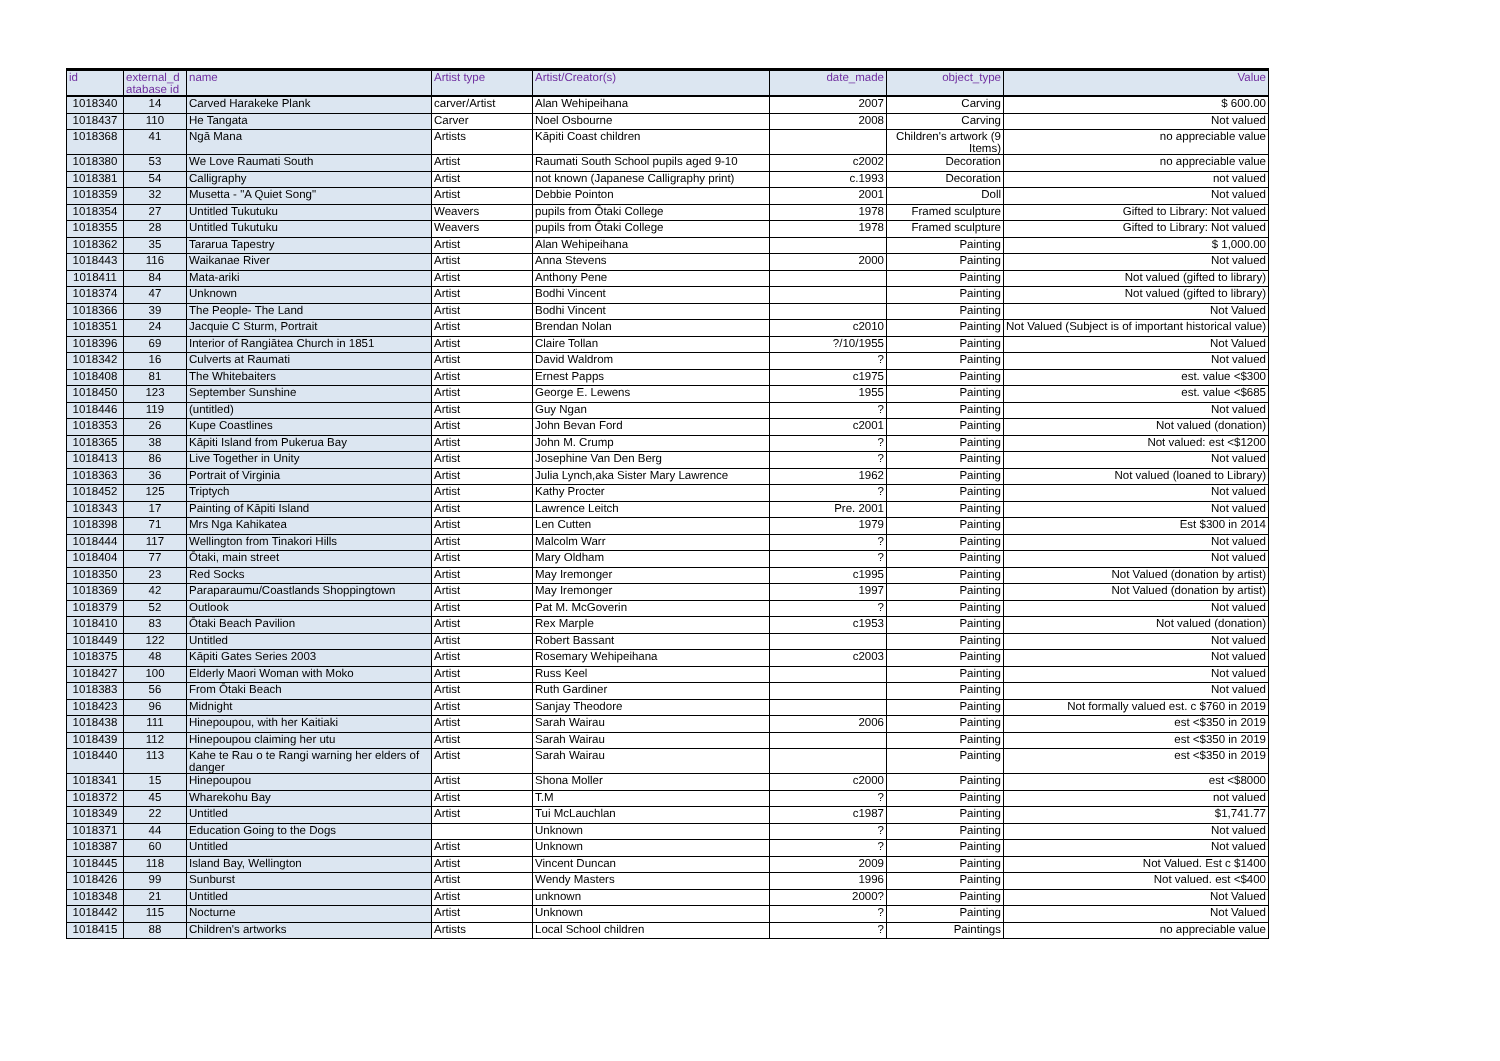| id | external_d atabase id | name | Artist type | Artist/Creator(s) | date_made | object_type | Value |
| --- | --- | --- | --- | --- | --- | --- | --- |
| 1018340 | 14 | Carved Harakeke Plank | carver/Artist | Alan Wehipeihana | 2007 | Carving | $ 600.00 |
| 1018437 | 110 | He Tangata | Carver | Noel Osbourne | 2008 | Carving | Not valued |
| 1018368 | 41 | Ngā Mana | Artists | Kāpiti Coast children | | Children's artwork (9 Items) | no appreciable value |
| 1018380 | 53 | We Love Raumati South | Artist | Raumati South School pupils aged 9-10 | c2002 | Decoration | no appreciable value |
| 1018381 | 54 | Calligraphy | Artist | not known (Japanese Calligraphy print) | c.1993 | Decoration | not valued |
| 1018359 | 32 | Musetta - "A Quiet Song" | Artist | Debbie Pointon | 2001 | Doll | Not valued |
| 1018354 | 27 | Untitled Tukutuku | Weavers | pupils from Ōtaki College | 1978 | Framed sculpture | Gifted to Library: Not valued |
| 1018355 | 28 | Untitled Tukutuku | Weavers | pupils from Ōtaki College | 1978 | Framed sculpture | Gifted to Library: Not valued |
| 1018362 | 35 | Tararua Tapestry | Artist | Alan Wehipeihana | | Painting | $ 1,000.00 |
| 1018443 | 116 | Waikanae River | Artist | Anna Stevens | 2000 | Painting | Not valued |
| 1018411 | 84 | Mata-ariki | Artist | Anthony Pene | | Painting | Not valued (gifted to library) |
| 1018374 | 47 | Unknown | Artist | Bodhi Vincent | | Painting | Not valued (gifted to library) |
| 1018366 | 39 | The People- The Land | Artist | Bodhi Vincent | | Painting | Not Valued |
| 1018351 | 24 | Jacquie C Sturm, Portrait | Artist | Brendan Nolan | c2010 | Painting | Not Valued (Subject is of important historical value) |
| 1018396 | 69 | Interior of Rangiātea Church in 1851 | Artist | Claire Tollan | ?/10/1955 | Painting | Not Valued |
| 1018342 | 16 | Culverts at Raumati | Artist | David Waldrom | ? | Painting | Not valued |
| 1018408 | 81 | The Whitebaiters | Artist | Ernest Papps | c1975 | Painting | est. value <$300 |
| 1018450 | 123 | September Sunshine | Artist | George E. Lewens | 1955 | Painting | est. value <$685 |
| 1018446 | 119 | (untitled) | Artist | Guy Ngan | ? | Painting | Not valued |
| 1018353 | 26 | Kupe Coastlines | Artist | John Bevan Ford | c2001 | Painting | Not valued (donation) |
| 1018365 | 38 | Kāpiti Island from Pukerua Bay | Artist | John M. Crump | ? | Painting | Not valued: est <$1200 |
| 1018413 | 86 | Live Together in Unity | Artist | Josephine Van Den Berg | ? | Painting | Not valued |
| 1018363 | 36 | Portrait of Virginia | Artist | Julia Lynch,aka Sister Mary Lawrence | 1962 | Painting | Not valued (loaned to Library) |
| 1018452 | 125 | Triptych | Artist | Kathy Procter | ? | Painting | Not valued |
| 1018343 | 17 | Painting of Kāpiti Island | Artist | Lawrence Leitch | Pre. 2001 | Painting | Not valued |
| 1018398 | 71 | Mrs Nga Kahikatea | Artist | Len Cutten | 1979 | Painting | Est $300 in 2014 |
| 1018444 | 117 | Wellington from Tinakori Hills | Artist | Malcolm Warr | ? | Painting | Not valued |
| 1018404 | 77 | Ōtaki, main street | Artist | Mary Oldham | ? | Painting | Not valued |
| 1018350 | 23 | Red Socks | Artist | May Iremonger | c1995 | Painting | Not Valued (donation by artist) |
| 1018369 | 42 | Paraparaumu/Coastlands Shoppingtown | Artist | May Iremonger | 1997 | Painting | Not Valued (donation by artist) |
| 1018379 | 52 | Outlook | Artist | Pat M. McGoverin | ? | Painting | Not valued |
| 1018410 | 83 | Ōtaki Beach Pavilion | Artist | Rex Marple | c1953 | Painting | Not valued (donation) |
| 1018449 | 122 | Untitled | Artist | Robert Bassant | | Painting | Not valued |
| 1018375 | 48 | Kāpiti Gates Series 2003 | Artist | Rosemary Wehipeihana | c2003 | Painting | Not valued |
| 1018427 | 100 | Elderly Maori Woman with Moko | Artist | Russ Keel | | Painting | Not valued |
| 1018383 | 56 | From Ōtaki Beach | Artist | Ruth Gardiner | | Painting | Not valued |
| 1018423 | 96 | Midnight | Artist | Sanjay Theodore | | Painting | Not formally valued est. c $760 in 2019 |
| 1018438 | 111 | Hinepoupou, with her Kaitiaki | Artist | Sarah Wairau | 2006 | Painting | est <$350 in 2019 |
| 1018439 | 112 | Hinepoupou claiming her utu | Artist | Sarah Wairau | | Painting | est <$350 in 2019 |
| 1018440 | 113 | Kahe te Rau o te Rangi warning her elders of danger | Artist | Sarah Wairau | | Painting | est <$350 in 2019 |
| 1018341 | 15 | Hinepoupou | Artist | Shona Moller | c2000 | Painting | est <$8000 |
| 1018372 | 45 | Wharekohu Bay | Artist | T.M | ? | Painting | not valued |
| 1018349 | 22 | Untitled | Artist | Tui McLauchlan | c1987 | Painting | $1,741.77 |
| 1018371 | 44 | Education Going to the Dogs | | Unknown | ? | Painting | Not valued |
| 1018387 | 60 | Untitled | Artist | Unknown | ? | Painting | Not valued |
| 1018445 | 118 | Island Bay, Wellington | Artist | Vincent Duncan | 2009 | Painting | Not Valued. Est c $1400 |
| 1018426 | 99 | Sunburst | Artist | Wendy Masters | 1996 | Painting | Not valued. est <$400 |
| 1018348 | 21 | Untitled | Artist | unknown | 2000? | Painting | Not Valued |
| 1018442 | 115 | Nocturne | Artist | Unknown | ? | Painting | Not Valued |
| 1018415 | 88 | Children's artworks | Artists | Local School children | ? | Paintings | no appreciable value |